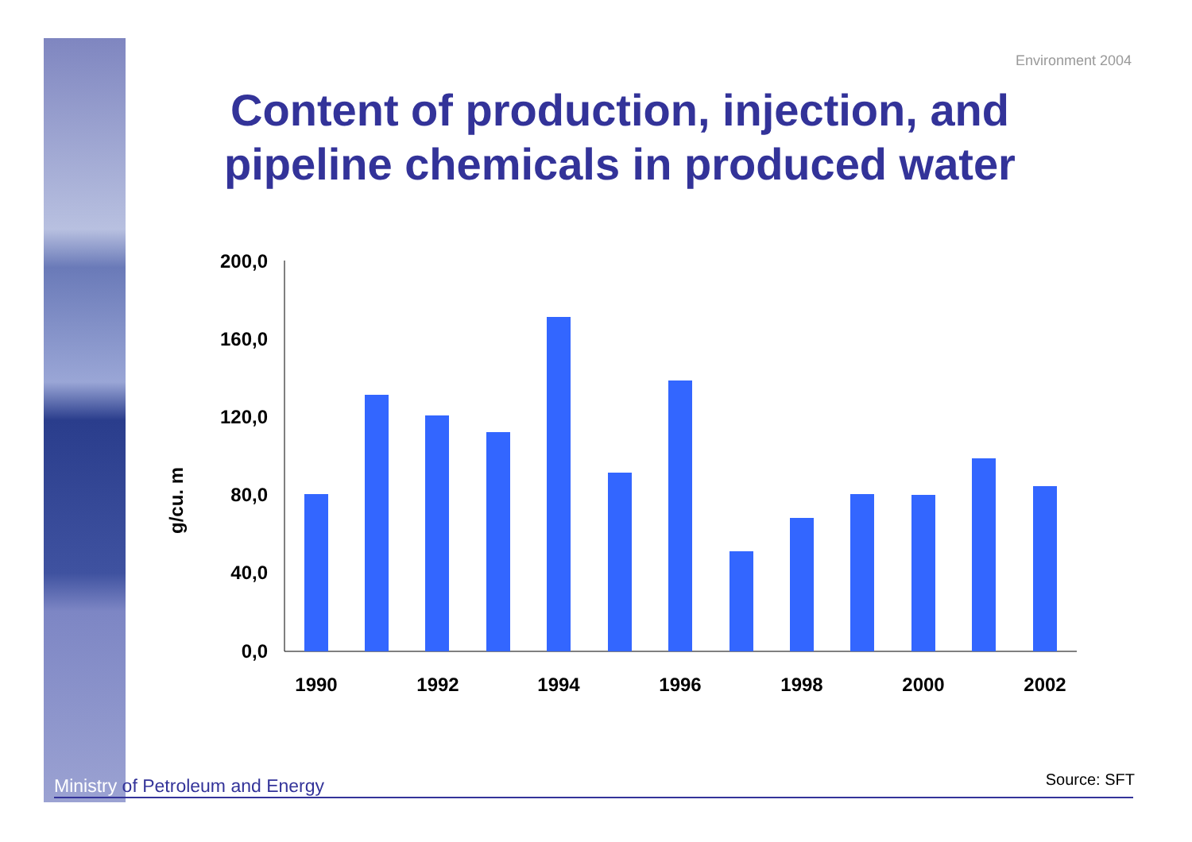Environment 2004
Content of production, injection, and pipeline chemicals in produced water
g/cu. m
200,0
160,0
120,0
80,0
40,0
0,0
1990
1992
1994
1996
1998
2000
2002
Ministry of Petroleum and Energy Source: SFT